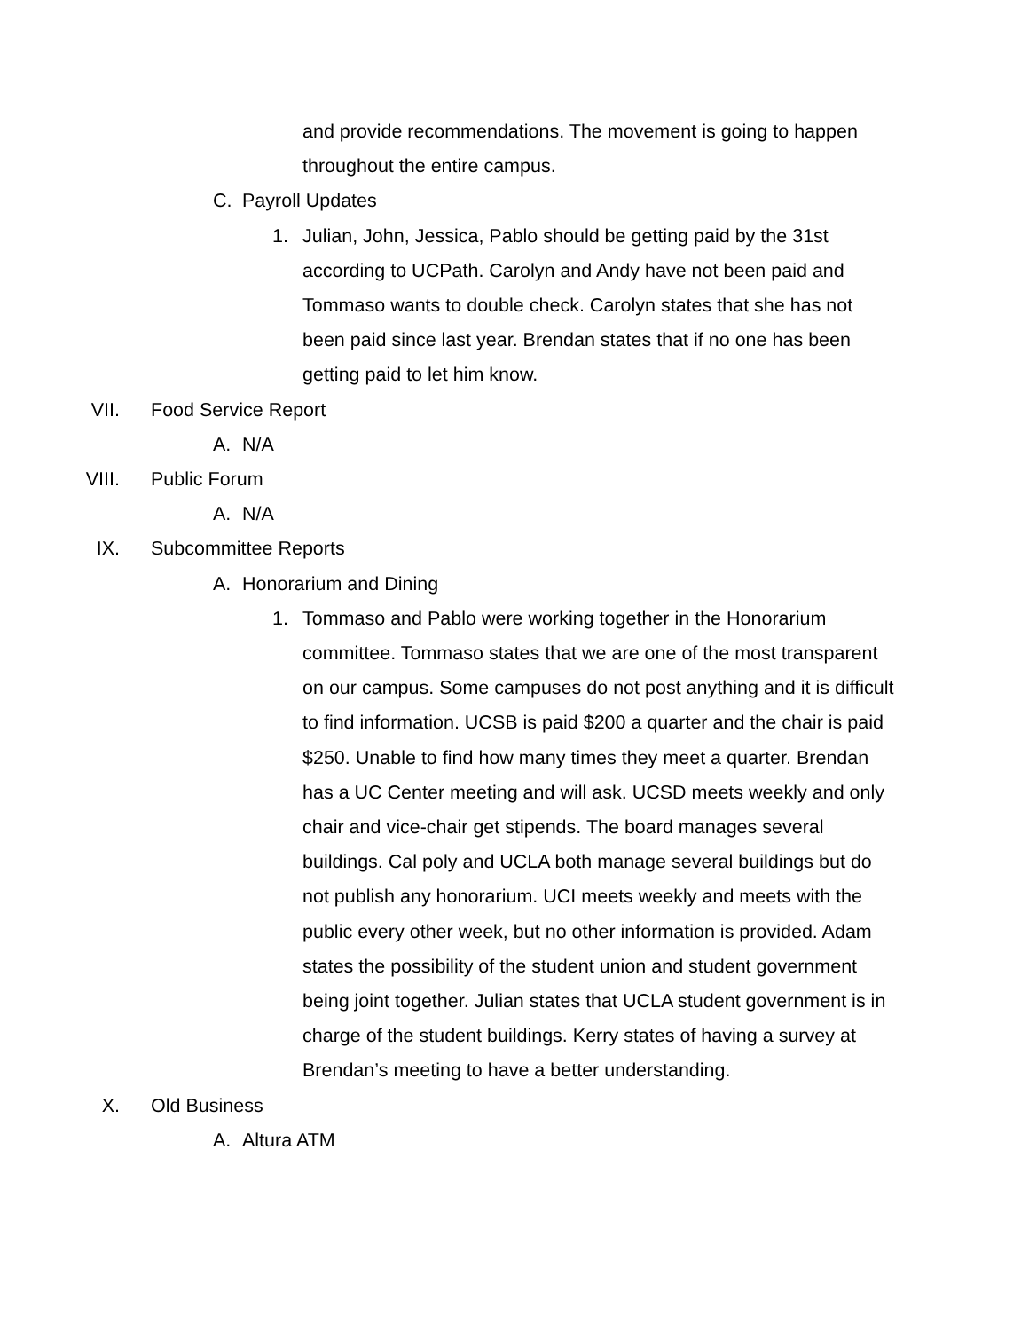and provide recommendations. The movement is going to happen throughout the entire campus.
C. Payroll Updates
1. Julian, John, Jessica, Pablo should be getting paid by the 31st according to UCPath. Carolyn and Andy have not been paid and Tommaso wants to double check. Carolyn states that she has not been paid since last year. Brendan states that if no one has been getting paid to let him know.
VII. Food Service Report
A. N/A
VIII. Public Forum
A. N/A
IX. Subcommittee Reports
A. Honorarium and Dining
1. Tommaso and Pablo were working together in the Honorarium committee. Tommaso states that we are one of the most transparent on our campus. Some campuses do not post anything and it is difficult to find information. UCSB is paid $200 a quarter and the chair is paid $250. Unable to find how many times they meet a quarter. Brendan has a UC Center meeting and will ask. UCSD meets weekly and only chair and vice-chair get stipends. The board manages several buildings. Cal poly and UCLA both manage several buildings but do not publish any honorarium. UCI meets weekly and meets with the public every other week, but no other information is provided. Adam states the possibility of the student union and student government being joint together. Julian states that UCLA student government is in charge of the student buildings. Kerry states of having a survey at Brendan’s meeting to have a better understanding.
X. Old Business
A. Altura ATM